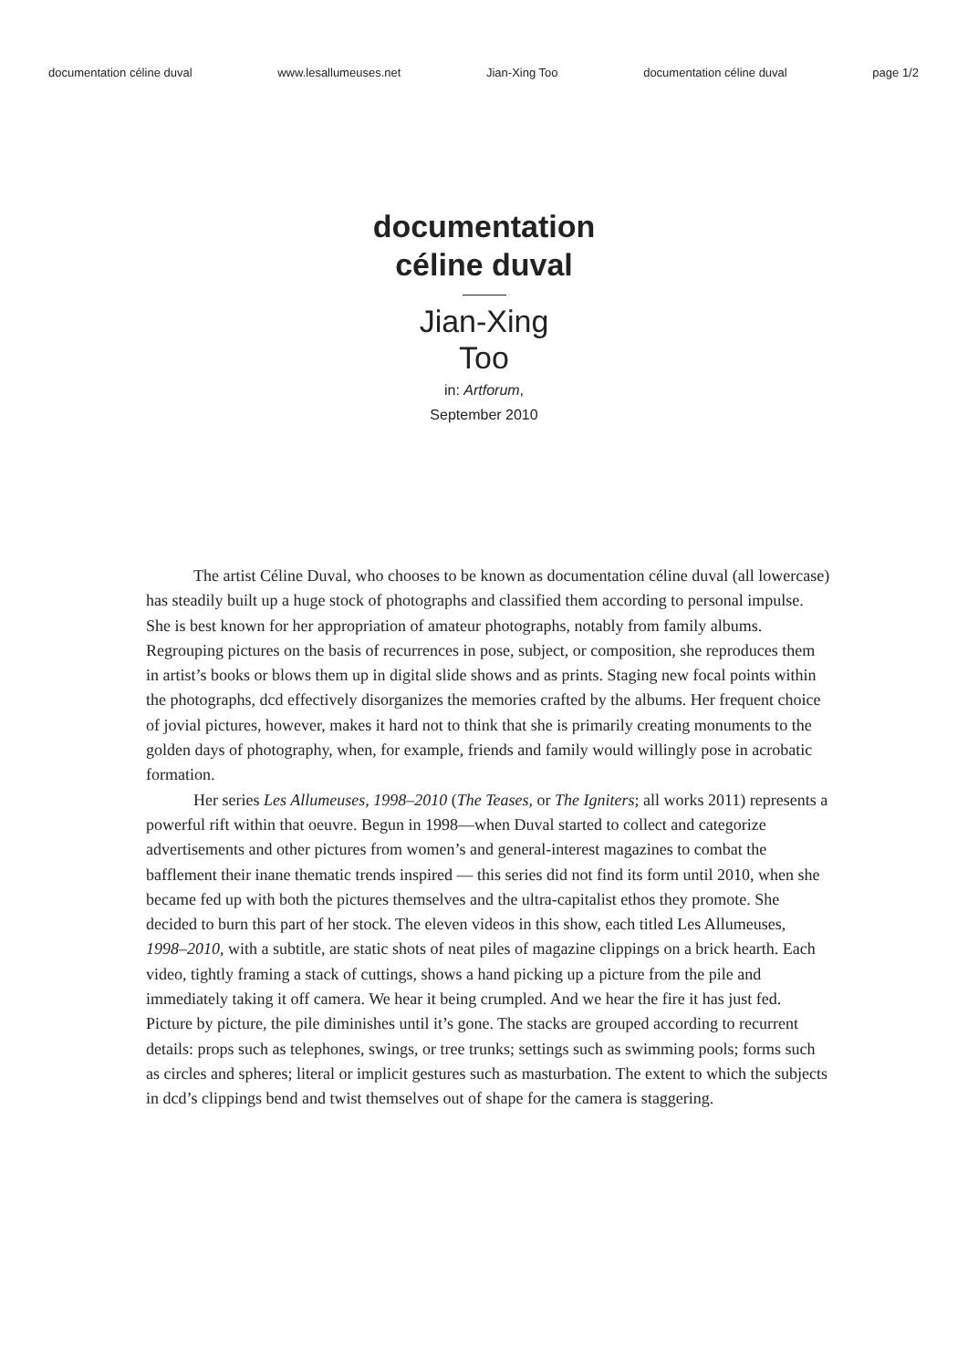documentation céline duval www.lesallumeuses.net Jian-Xing Too documentation céline duval page 1/2
documentation
céline duval
Jian-Xing
Too
in: Artforum,
September 2010
The artist Céline Duval, who chooses to be known as documentation céline duval (all lowercase) has steadily built up a huge stock of photographs and classified them according to personal impulse. She is best known for her appropriation of amateur photographs, notably from family albums. Regrouping pictures on the basis of recurrences in pose, subject, or composition, she reproduces them in artist’s books or blows them up in digital slide shows and as prints. Staging new focal points within the photographs, dcd effectively disorganizes the memories crafted by the albums. Her frequent choice of jovial pictures, however, makes it hard not to think that she is primarily creating monuments to the golden days of photography, when, for example, friends and family would willingly pose in acrobatic formation.
Her series Les Allumeuses, 1998–2010 (The Teases, or The Igniters; all works 2011) represents a powerful rift within that oeuvre. Begun in 1998—when Duval started to collect and categorize advertisements and other pictures from women’s and general-interest magazines to combat the bafflement their inane thematic trends inspired — this series did not find its form until 2010, when she became fed up with both the pictures themselves and the ultra-capitalist ethos they promote. She decided to burn this part of her stock. The eleven videos in this show, each titled Les Allumeuses, 1998–2010, with a subtitle, are static shots of neat piles of magazine clippings on a brick hearth. Each video, tightly framing a stack of cuttings, shows a hand picking up a picture from the pile and immediately taking it off camera. We hear it being crumpled. And we hear the fire it has just fed. Picture by picture, the pile diminishes until it’s gone. The stacks are grouped according to recurrent details: props such as telephones, swings, or tree trunks; settings such as swimming pools; forms such as circles and spheres; literal or implicit gestures such as masturbation. The extent to which the subjects in dcd’s clippings bend and twist themselves out of shape for the camera is staggering.